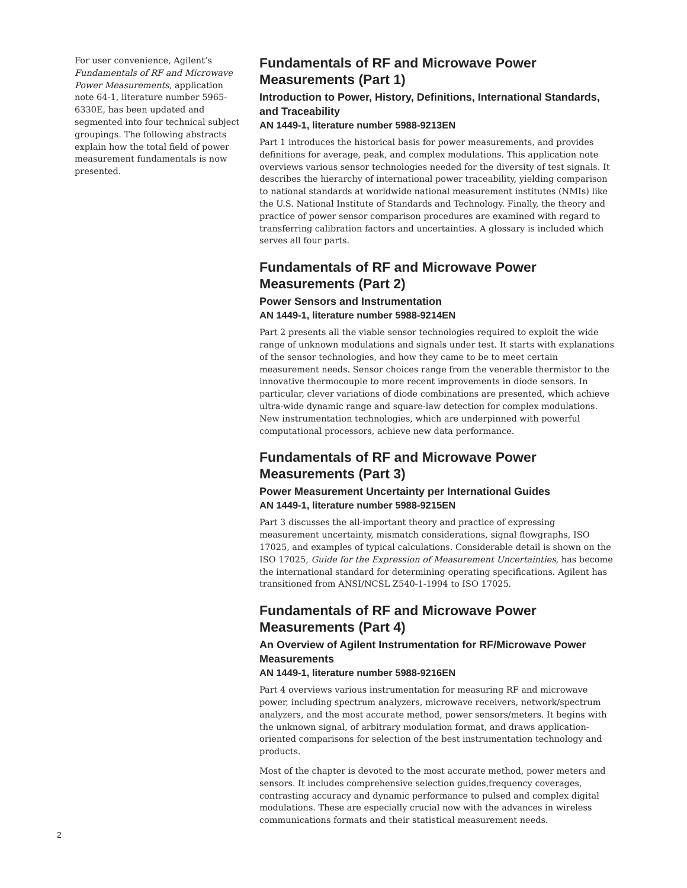For user convenience, Agilent’s Fundamentals of RF and Microwave Power Measurements, application note 64-1, literature number 5965-6330E, has been updated and segmented into four technical subject groupings. The following abstracts explain how the total field of power measurement fundamentals is now presented.
Fundamentals of RF and Microwave Power Measurements (Part 1)
Introduction to Power, History, Definitions, International Standards, and Traceability
AN 1449-1, literature number 5988-9213EN
Part 1 introduces the historical basis for power measurements, and provides definitions for average, peak, and complex modulations. This application note overviews various sensor technologies needed for the diversity of test signals. It describes the hierarchy of international power traceability, yielding comparison to national standards at worldwide national measurement institutes (NMIs) like the U.S. National Institute of Standards and Technology. Finally, the theory and practice of power sensor comparison procedures are examined with regard to transferring calibration factors and uncertainties. A glossary is included which serves all four parts.
Fundamentals of RF and Microwave Power Measurements (Part 2)
Power Sensors and Instrumentation
AN 1449-1, literature number 5988-9214EN
Part 2 presents all the viable sensor technologies required to exploit the wide range of unknown modulations and signals under test. It starts with explanations of the sensor technologies, and how they came to be to meet certain measurement needs. Sensor choices range from the venerable thermistor to the innovative thermocouple to more recent improvements in diode sensors. In particular, clever variations of diode combinations are presented, which achieve ultra-wide dynamic range and square-law detection for complex modulations. New instrumentation technologies, which are underpinned with powerful computational processors, achieve new data performance.
Fundamentals of RF and Microwave Power Measurements (Part 3)
Power Measurement Uncertainty per International Guides
AN 1449-1, literature number 5988-9215EN
Part 3 discusses the all-important theory and practice of expressing measurement uncertainty, mismatch considerations, signal flowgraphs, ISO 17025, and examples of typical calculations. Considerable detail is shown on the ISO 17025, Guide for the Expression of Measurement Uncertainties, has become the international standard for determining operating specifications. Agilent has transitioned from ANSI/NCSL Z540-1-1994 to ISO 17025.
Fundamentals of RF and Microwave Power Measurements (Part 4)
An Overview of Agilent Instrumentation for RF/Microwave Power Measurements
AN 1449-1, literature number 5988-9216EN
Part 4 overviews various instrumentation for measuring RF and microwave power, including spectrum analyzers, microwave receivers, network/spectrum analyzers, and the most accurate method, power sensors/meters. It begins with the unknown signal, of arbitrary modulation format, and draws application-oriented comparisons for selection of the best instrumentation technology and products.
Most of the chapter is devoted to the most accurate method, power meters and sensors. It includes comprehensive selection guides,frequency coverages, contrasting accuracy and dynamic performance to pulsed and complex digital modulations. These are especially crucial now with the advances in wireless communications formats and their statistical measurement needs.
2